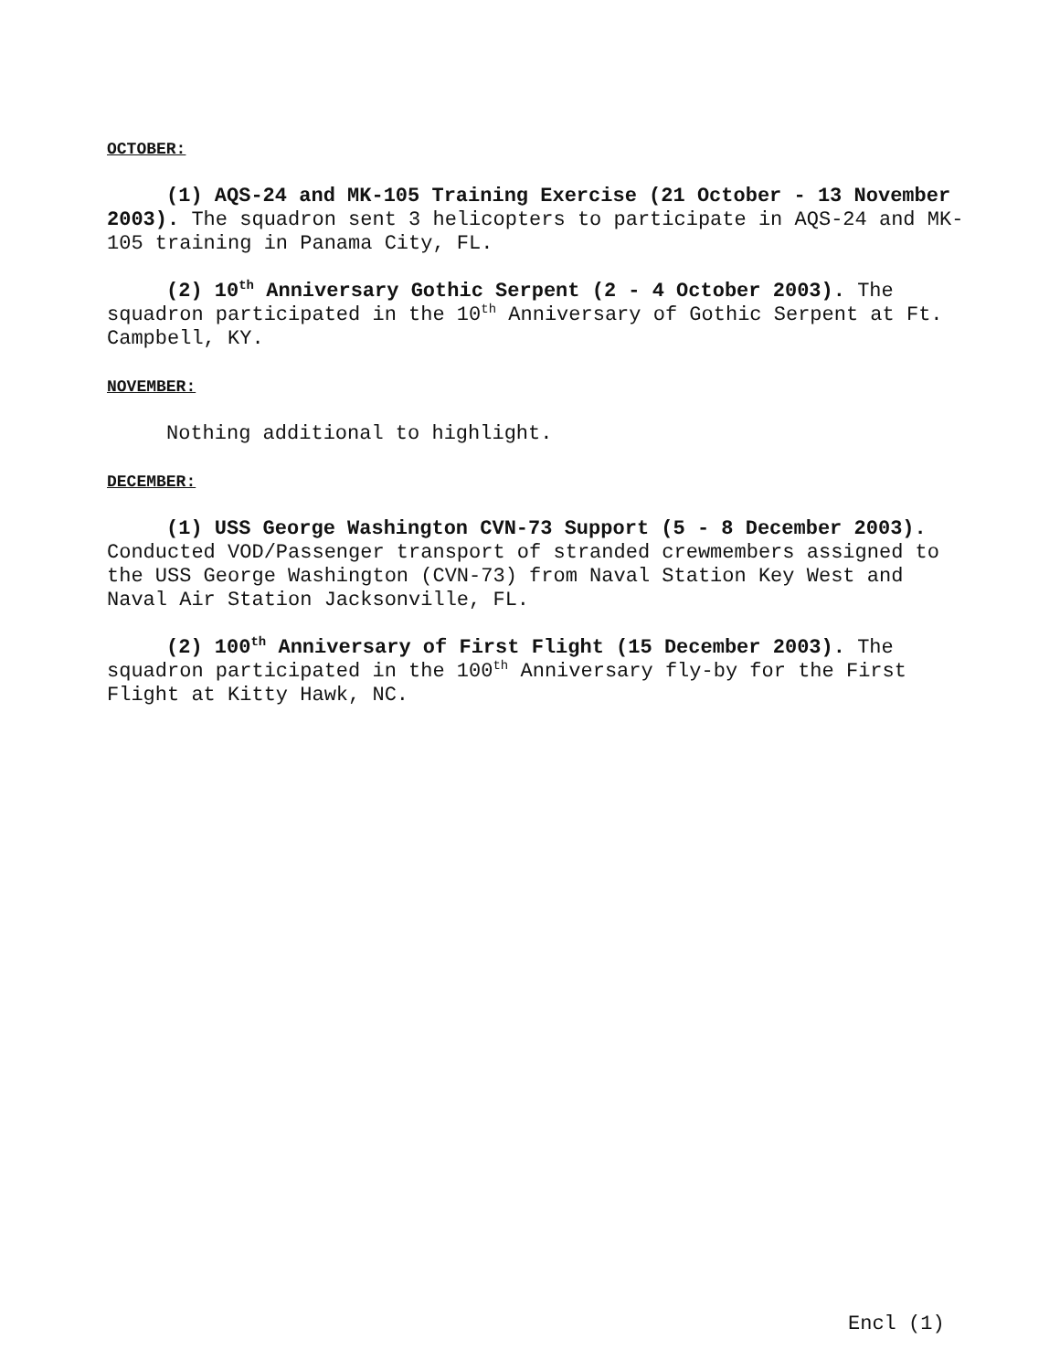OCTOBER:
(1) AQS-24 and MK-105 Training Exercise (21 October - 13 November 2003). The squadron sent 3 helicopters to participate in AQS-24 and MK-105 training in Panama City, FL.
(2) 10<sup>th</sup> Anniversary Gothic Serpent (2 - 4 October 2003). The squadron participated in the 10<sup>th</sup> Anniversary of Gothic Serpent at Ft. Campbell, KY.
NOVEMBER:
Nothing additional to highlight.
DECEMBER:
(1) USS George Washington CVN-73 Support (5 - 8 December 2003). Conducted VOD/Passenger transport of stranded crewmembers assigned to the USS George Washington (CVN-73) from Naval Station Key West and Naval Air Station Jacksonville, FL.
(2) 100<sup>th</sup> Anniversary of First Flight (15 December 2003). The squadron participated in the 100<sup>th</sup> Anniversary fly-by for the First Flight at Kitty Hawk, NC.
Encl (1)